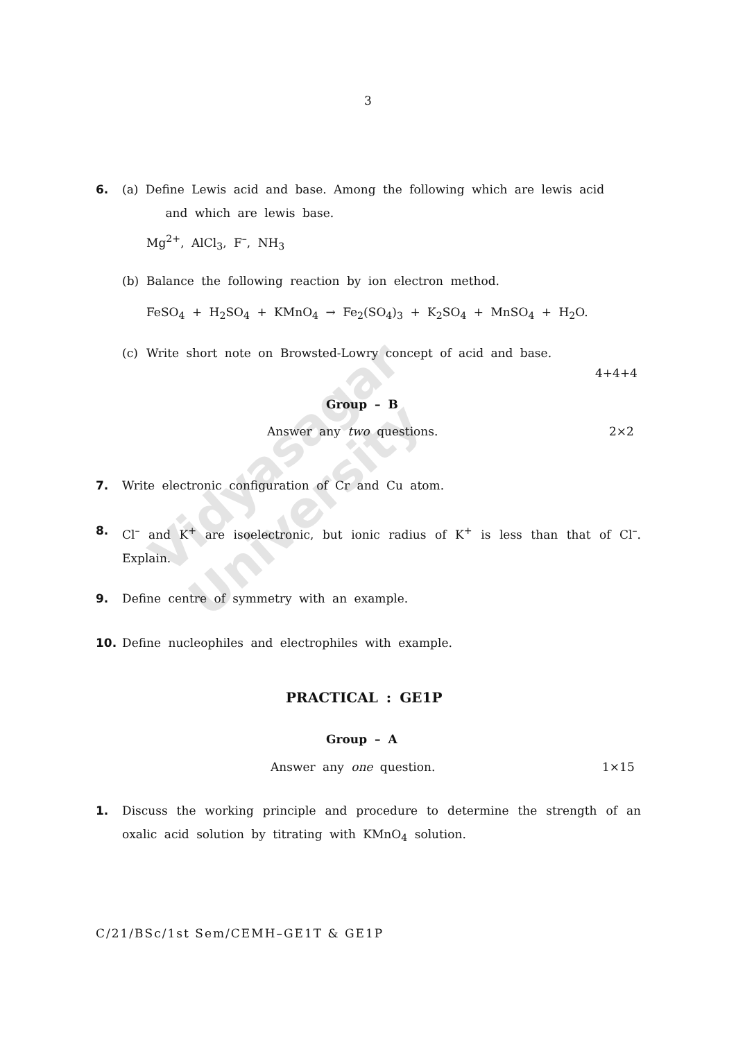Vidyasagar University
3
6. (a) Define Lewis acid and base. Among the following which are lewis acid
and which are lewis base.
Mg<sup>2+</sup>, AlCl<sub>3</sub>, F<sup>–</sup>, NH<sub>3</sub>
(b) Balance the following reaction by ion electron method.
FeSO<sub>4</sub> + H<sub>2</sub>SO<sub>4</sub> + KMnO<sub>4</sub> → Fe<sub>2</sub>(SO<sub>4</sub>)<sub>3</sub> + K<sub>2</sub>SO<sub>4</sub> + MnSO<sub>4</sub> + H<sub>2</sub>O.
(c) Write short note on Browsted-Lowry concept of acid and base.
4+4+4
Group – B
Answer any two questions. 2×2
7. Write electronic configuration of Cr and Cu atom.
8. Cl<sup>–</sup> and K<sup>+</sup> are isoelectronic, but ionic radius of K<sup>+</sup> is less than that of Cl<sup>–</sup>. Explain.
9. Define centre of symmetry with an example.
10. Define nucleophiles and electrophiles with example.
PRACTICAL : GE1P
Group – A
Answer any one question. 1×15
1. Discuss the working principle and procedure to determine the strength of an oxalic acid solution by titrating with KMnO<sub>4</sub> solution.
C/21/BSc/1st Sem/CEMH–GE1T & GE1P